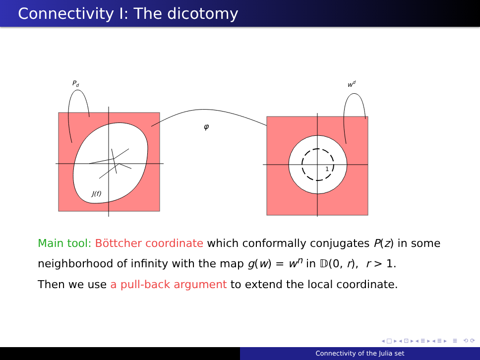Connectivity I: The dicotomy
J(f)
Pd
φ
1
wd
Main tool: Böttcher coordinate which conformally conjugates P(z) in some neighborhood of infinity with the map g(w) = w<sup>n</sup> in 𝔻(0, r), r > 1.
Then we use a pull-back argument to extend the local coordinate.
◂ □ ▸ ◂ ⊡ ▸ ◂ ≣ ▸ ◂ ≣ ▸ ≣ ⟲ ⟳
Connectivity of the Julia set